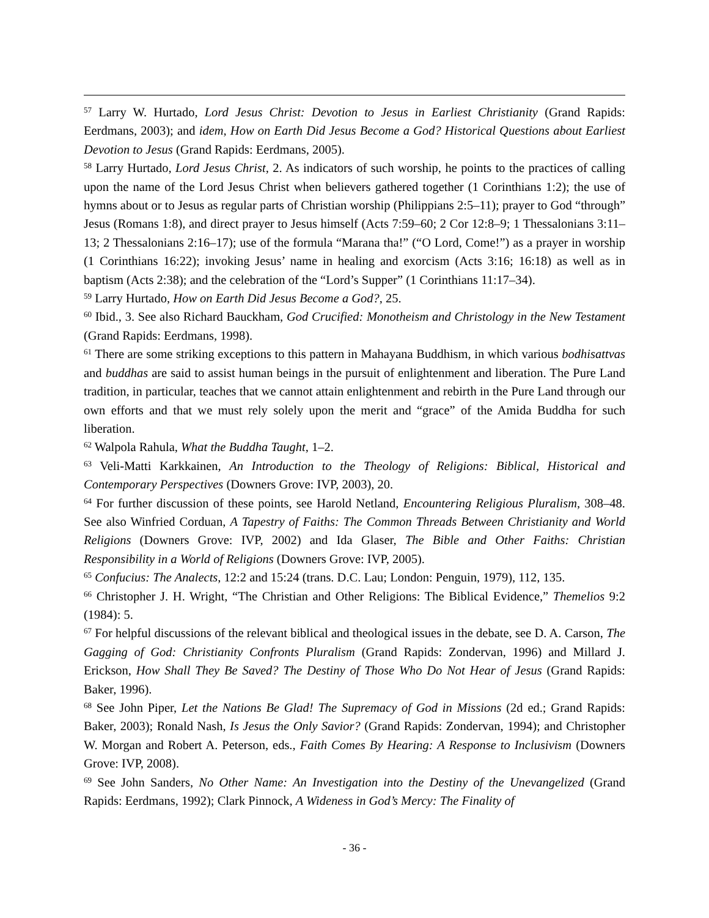<sup>57</sup> Larry W. Hurtado, Lord Jesus Christ: Devotion to Jesus in Earliest Christianity (Grand Rapids: Eerdmans, 2003); and idem, How on Earth Did Jesus Become a God? Historical Questions about Earliest Devotion to Jesus (Grand Rapids: Eerdmans, 2005).
<sup>58</sup> Larry Hurtado, Lord Jesus Christ, 2. As indicators of such worship, he points to the practices of calling upon the name of the Lord Jesus Christ when believers gathered together (1 Corinthians 1:2); the use of hymns about or to Jesus as regular parts of Christian worship (Philippians 2:5–11); prayer to God “through” Jesus (Romans 1:8), and direct prayer to Jesus himself (Acts 7:59–60; 2 Cor 12:8–9; 1 Thessalonians 3:11–13; 2 Thessalonians 2:16–17); use of the formula “Marana tha!” (“O Lord, Come!”) as a prayer in worship (1 Corinthians 16:22); invoking Jesus’ name in healing and exorcism (Acts 3:16; 16:18) as well as in baptism (Acts 2:38); and the celebration of the “Lord’s Supper” (1 Corinthians 11:17–34).
<sup>59</sup> Larry Hurtado, How on Earth Did Jesus Become a God?, 25.
<sup>60</sup> Ibid., 3. See also Richard Bauckham, God Crucified: Monotheism and Christology in the New Testament (Grand Rapids: Eerdmans, 1998).
<sup>61</sup> There are some striking exceptions to this pattern in Mahayana Buddhism, in which various bodhisattvas and buddhas are said to assist human beings in the pursuit of enlightenment and liberation. The Pure Land tradition, in particular, teaches that we cannot attain enlightenment and rebirth in the Pure Land through our own efforts and that we must rely solely upon the merit and “grace” of the Amida Buddha for such liberation.
<sup>62</sup> Walpola Rahula, What the Buddha Taught, 1–2.
<sup>63</sup> Veli-Matti Karkkainen, An Introduction to the Theology of Religions: Biblical, Historical and Contemporary Perspectives (Downers Grove: IVP, 2003), 20.
<sup>64</sup> For further discussion of these points, see Harold Netland, Encountering Religious Pluralism, 308–48. See also Winfried Corduan, A Tapestry of Faiths: The Common Threads Between Christianity and World Religions (Downers Grove: IVP, 2002) and Ida Glaser, The Bible and Other Faiths: Christian Responsibility in a World of Religions (Downers Grove: IVP, 2005).
<sup>65</sup> Confucius: The Analects, 12:2 and 15:24 (trans. D.C. Lau; London: Penguin, 1979), 112, 135.
<sup>66</sup> Christopher J. H. Wright, “The Christian and Other Religions: The Biblical Evidence,” Themelios 9:2 (1984): 5.
<sup>67</sup> For helpful discussions of the relevant biblical and theological issues in the debate, see D. A. Carson, The Gagging of God: Christianity Confronts Pluralism (Grand Rapids: Zondervan, 1996) and Millard J. Erickson, How Shall They Be Saved? The Destiny of Those Who Do Not Hear of Jesus (Grand Rapids: Baker, 1996).
<sup>68</sup> See John Piper, Let the Nations Be Glad! The Supremacy of God in Missions (2d ed.; Grand Rapids: Baker, 2003); Ronald Nash, Is Jesus the Only Savior? (Grand Rapids: Zondervan, 1994); and Christopher W. Morgan and Robert A. Peterson, eds., Faith Comes By Hearing: A Response to Inclusivism (Downers Grove: IVP, 2008).
<sup>69</sup> See John Sanders, No Other Name: An Investigation into the Destiny of the Unevangelized (Grand Rapids: Eerdmans, 1992); Clark Pinnock, A Wideness in God’s Mercy: The Finality of
- 36 -